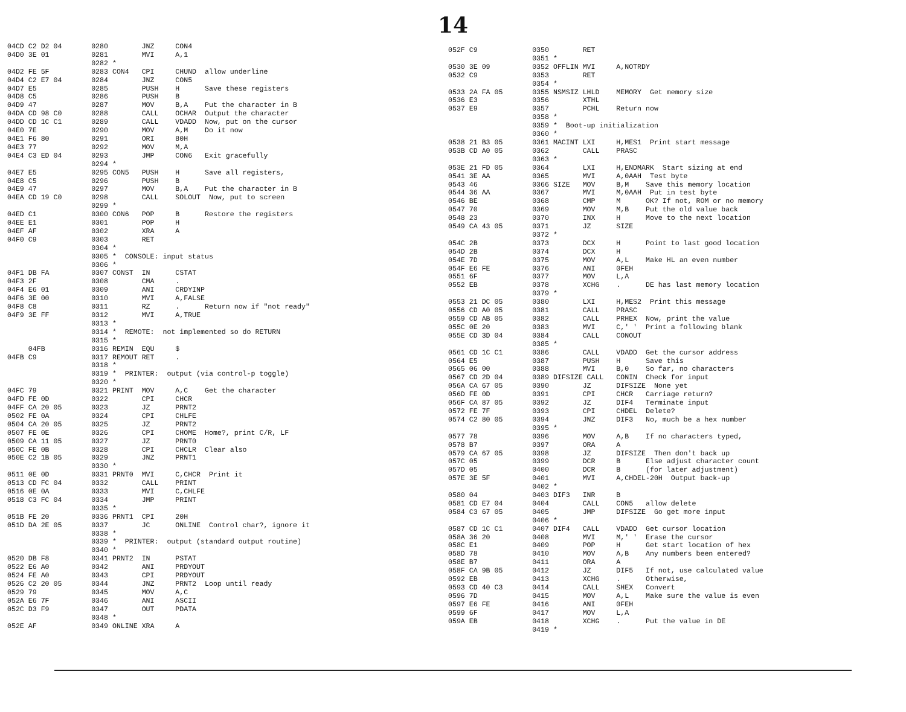14
04CD C2 D2 04       0280        JNZ     CON4
04D0 3E 01          0281        MVI     A,1
                    0282 *
04D2 FE 5F          0283 CON4   CPI     CHUND  allow underline
04D4 C2 E7 04       0284        JNZ     CON5
04D7 E5             0285        PUSH    H      Save these registers
04D8 C5             0286        PUSH    B
04D9 47             0287        MOV     B,A    Put the character in B
04DA CD 98 C0       0288        CALL    OCHAR  Output the character
04DD CD 1C C1       0289        CALL    VDADD  Now, put on the cursor
04E0 7E             0290        MOV     A,M    Do it now
04E1 F6 80          0291        ORI     80H
04E3 77             0292        MOV     M,A
04E4 C3 ED 04       0293        JMP     CON6   Exit gracefully
                    0294 *
04E7 E5             0295 CON5   PUSH    H      Save all registers,
04E8 C5             0296        PUSH    B
04E9 47             0297        MOV     B,A    Put the character in B
04EA CD 19 C0       0298        CALL    SOLOUT  Now, put to screen
                    0299 *
04ED C1             0300 CON6   POP     B      Restore the registers
04EE E1             0301        POP     H
04EF AF             0302        XRA     A
04F0 C9             0303        RET
                    0304 *
                    0305 *  CONSOLE: input status
                    0306 *
04F1 DB FA          0307 CONST  IN      CSTAT
04F3 2F             0308        CMA     .
04F4 E6 01          0309        ANI     CRDYINP
04F6 3E 00          0310        MVI     A,FALSE
04F8 C8             0311        RZ      .      Return now if "not ready"
04F9 3E FF          0312        MVI     A,TRUE
                    0313 *
                    0314 *  REMOTE:  not implemented so do RETURN
                    0315 *
     04FB           0316 REMIN  EQU     $
04FB C9             0317 REMOUT RET     .
                    0318 *
                    0319 *  PRINTER:  output (via control-p toggle)
                    0320 *
04FC 79             0321 PRINT  MOV     A,C    Get the character
04FD FE 0D          0322        CPI     CHCR
04FF CA 20 05       0323        JZ      PRNT2
0502 FE 0A          0324        CPI     CHLFE
0504 CA 20 05       0325        JZ      PRNT2
0507 FE 0E          0326        CPI     CHOME  Home?, print C/R, LF
0509 CA 11 05       0327        JZ      PRNT0
050C FE 0B          0328        CPI     CHCLR  Clear also
050E C2 1B 05       0329        JNZ     PRNT1
                    0330 *
0511 0E 0D          0331 PRNT0  MVI     C,CHCR  Print it
0513 CD FC 04       0332        CALL    PRINT
0516 0E 0A          0333        MVI     C,CHLFE
0518 C3 FC 04       0334        JMP     PRINT
                    0335 *
051B FE 20          0336 PRNT1  CPI     20H
051D DA 2E 05       0337        JC      ONLINE  Control char?, ignore it
                    0338 *
                    0339 *  PRINTER:  output (standard output routine)
                    0340 *
0520 DB F8          0341 PRNT2  IN      PSTAT
0522 E6 A0          0342        ANI     PRDYOUT
0524 FE A0          0343        CPI     PRDYOUT
0526 C2 20 05       0344        JNZ     PRNT2  Loop until ready
0529 79             0345        MOV     A,C
052A E6 7F          0346        ANI     ASCII
052C D3 F9          0347        OUT     PDATA
                    0348 *
052E AF             0349 ONLINE XRA     A
052F C9             0350        RET
                    0351 *
0530 3E 09          0352 OFFLIN MVI     A,NOTRDY
0532 C9             0353        RET
                    0354 *
0533 2A FA 05       0355 NSMSIZ LHLD    MEMORY  Get memory size
0536 E3             0356        XTHL
0537 E9             0357        PCHL    Return now
                    0358 *
                    0359 *  Boot-up initialization
                    0360 *
0538 21 B3 05       0361 MACINT LXI     H,MES1  Print start message
053B CD A0 05       0362        CALL    PRASC
                    0363 *
053E 21 FD 05       0364        LXI     H,ENDMARK  Start sizing at end
0541 3E AA          0365        MVI     A,0AAH  Test byte
0543 46             0366 SIZE   MOV     B,M    Save this memory location
0544 36 AA          0367        MVI     M,0AAH  Put in test byte
0546 BE             0368        CMP     M      OK? If not, ROM or no memory
0547 70             0369        MOV     M,B    Put the old value back
0548 23             0370        INX     H      Move to the next location
0549 CA 43 05       0371        JZ      SIZE
                    0372 *
054C 2B             0373        DCX     H      Point to last good location
054D 2B             0374        DCX     H
054E 7D             0375        MOV     A,L    Make HL an even number
054F E6 FE          0376        ANI     0FEH
0551 6F             0377        MOV     L,A
0552 EB             0378        XCHG    .      DE has last memory location
                    0379 *
0553 21 DC 05       0380        LXI     H,MES2  Print this message
0556 CD A0 05       0381        CALL    PRASC
0559 CD AB 05       0382        CALL    PRHEX  Now, print the value
055C 0E 20          0383        MVI     C,' '  Print a following blank
055E CD 3D 04       0384        CALL    CONOUT
                    0385 *
0561 CD 1C C1       0386        CALL    VDADD  Get the cursor address
0564 E5             0387        PUSH    H      Save this
0565 06 00          0388        MVI     B,0    So far, no characters
0567 CD 2D 04       0389 DIFSIZE CALL   CONIN  Check for input
056A CA 67 05       0390        JZ      DIFSIZE  None yet
056D FE 0D          0391        CPI     CHCR   Carriage return?
056F CA 87 05       0392        JZ      DIF4   Terminate input
0572 FE 7F          0393        CPI     CHDEL  Delete?
0574 C2 80 05       0394        JNZ     DIF3   No, much be a hex number
                    0395 *
0577 78             0396        MOV     A,B    If no characters typed,
0578 B7             0397        ORA     A
0579 CA 67 05       0398        JZ      DIFSIZE  Then don't back up
057C 05             0399        DCR     B      Else adjust character count
057D 05             0400        DCR     B      (for later adjustment)
057E 3E 5F          0401        MVI     A,CHDEL-20H  Output back-up
                    0402 *
0580 04             0403 DIF3   INR     B
0581 CD E7 04       0404        CALL    CON5   allow delete
0584 C3 67 05       0405        JMP     DIFSIZE  Go get more input
                    0406 *
0587 CD 1C C1       0407 DIF4   CALL    VDADD  Get cursor location
058A 36 20          0408        MVI     M,' '  Erase the cursor
058C E1             0409        POP     H      Get start location of hex
058D 78             0410        MOV     A,B    Any numbers been entered?
058E B7             0411        ORA     A
058F CA 9B 05       0412        JZ      DIF5   If not, use calculated value
0592 EB             0413        XCHG    .      Otherwise,
0593 CD 40 C3       0414        CALL    SHEX   Convert
0596 7D             0415        MOV     A,L    Make sure the value is even
0597 E6 FE          0416        ANI     0FEH
0599 6F             0417        MOV     L,A
059A EB             0418        XCHG    .      Put the value in DE
                    0419 *